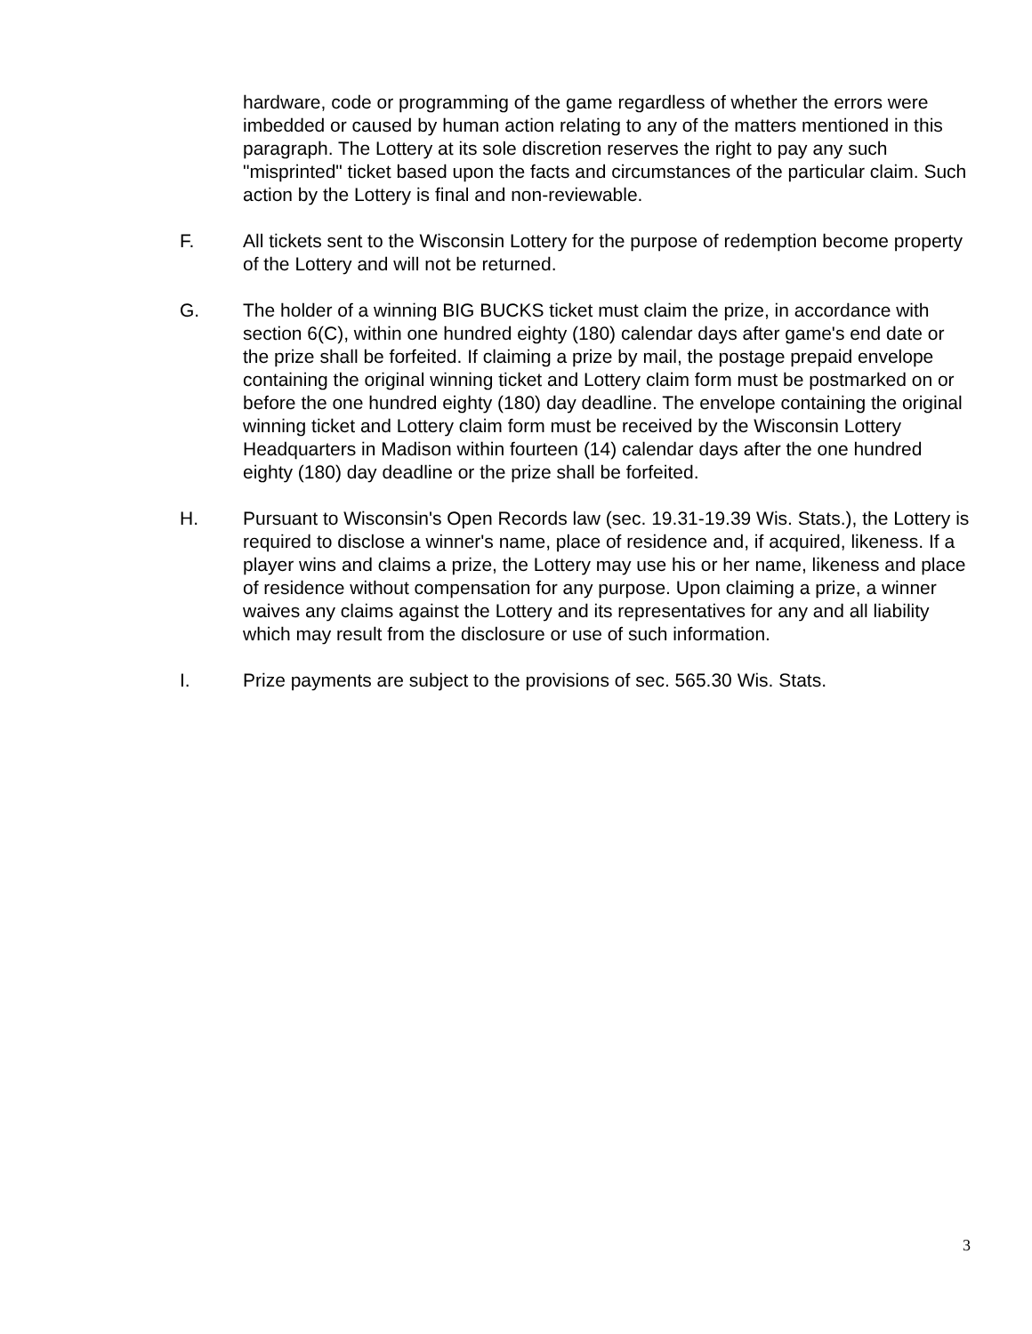hardware, code or programming of the game regardless of whether the errors were imbedded or caused by human action relating to any of the matters mentioned in this paragraph. The Lottery at its sole discretion reserves the right to pay any such "misprinted" ticket based upon the facts and circumstances of the particular claim. Such action by the Lottery is final and non-reviewable.
F. All tickets sent to the Wisconsin Lottery for the purpose of redemption become property of the Lottery and will not be returned.
G. The holder of a winning BIG BUCKS ticket must claim the prize, in accordance with section 6(C), within one hundred eighty (180) calendar days after game's end date or the prize shall be forfeited. If claiming a prize by mail, the postage prepaid envelope containing the original winning ticket and Lottery claim form must be postmarked on or before the one hundred eighty (180) day deadline. The envelope containing the original winning ticket and Lottery claim form must be received by the Wisconsin Lottery Headquarters in Madison within fourteen (14) calendar days after the one hundred eighty (180) day deadline or the prize shall be forfeited.
H. Pursuant to Wisconsin's Open Records law (sec. 19.31-19.39 Wis. Stats.), the Lottery is required to disclose a winner's name, place of residence and, if acquired, likeness. If a player wins and claims a prize, the Lottery may use his or her name, likeness and place of residence without compensation for any purpose. Upon claiming a prize, a winner waives any claims against the Lottery and its representatives for any and all liability which may result from the disclosure or use of such information.
I. Prize payments are subject to the provisions of sec. 565.30 Wis. Stats.
3